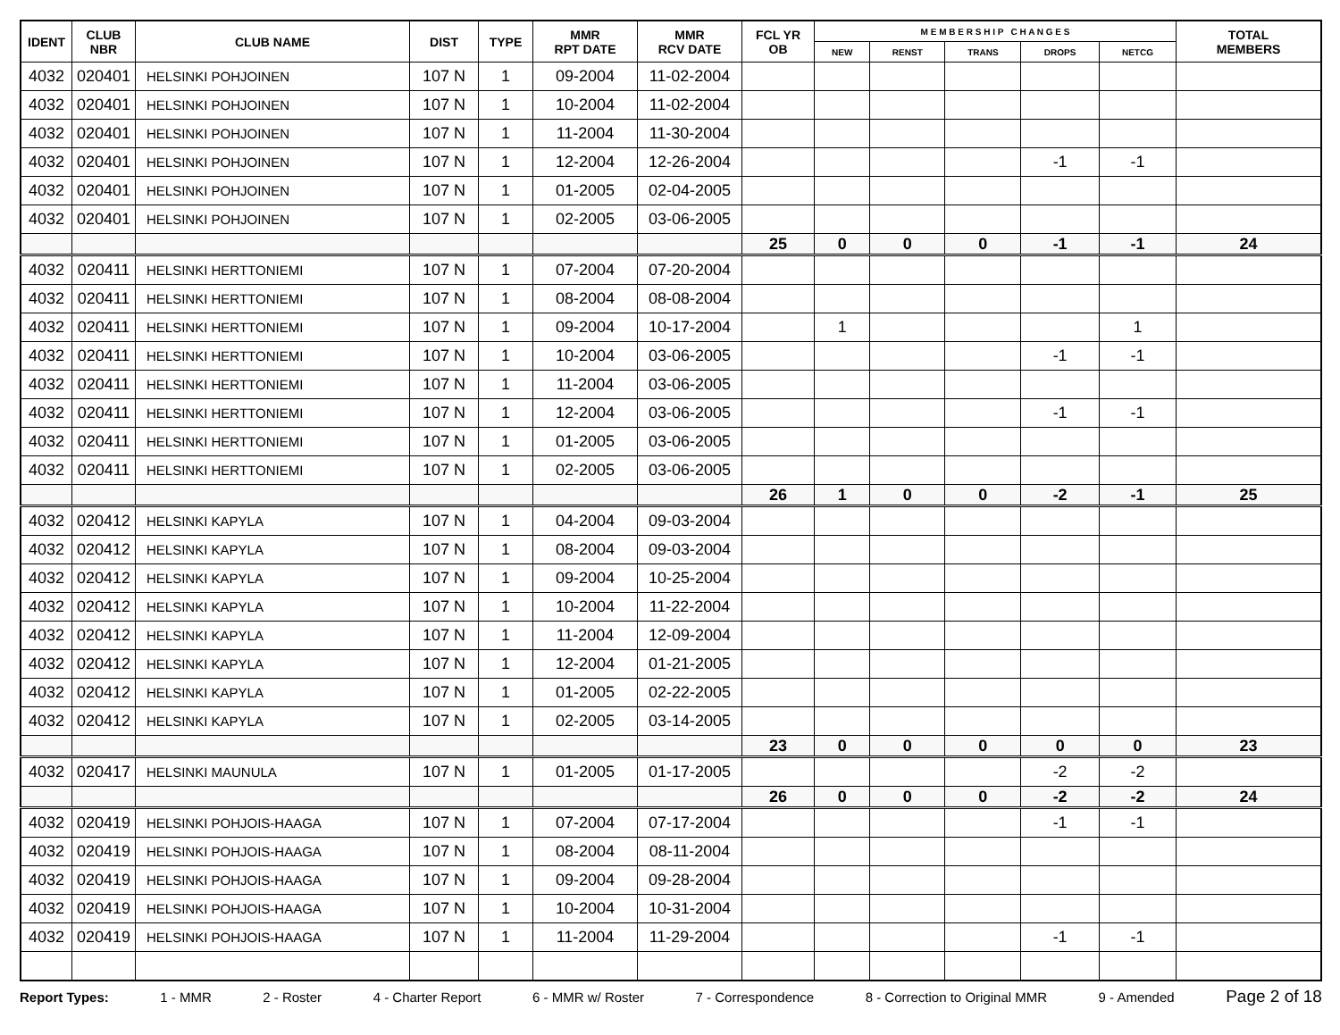| IDENT | CLUB NBR | CLUB NAME | DIST | TYPE | MMR RPT DATE | MMR RCV DATE | FCL YR OB | M E M B E R S H I P C H A N G E S | | | | | TOTAL MEMBERS |
| --- | --- | --- | --- | --- | --- | --- | --- | --- | --- | --- | --- | --- | --- |
| | | | | | | | | NEW | RENST | TRANS | DROPS | NETCG | |
| 4032 | 020401 | HELSINKI POHJOINEN | 107 N | 1 | 09-2004 | 11-02-2004 | | | | | | | |
| 4032 | 020401 | HELSINKI POHJOINEN | 107 N | 1 | 10-2004 | 11-02-2004 | | | | | | | |
| 4032 | 020401 | HELSINKI POHJOINEN | 107 N | 1 | 11-2004 | 11-30-2004 | | | | | | | |
| 4032 | 020401 | HELSINKI POHJOINEN | 107 N | 1 | 12-2004 | 12-26-2004 | | | | | -1 | -1 | |
| 4032 | 020401 | HELSINKI POHJOINEN | 107 N | 1 | 01-2005 | 02-04-2005 | | | | | | | |
| 4032 | 020401 | HELSINKI POHJOINEN | 107 N | 1 | 02-2005 | 03-06-2005 | | | | | | | |
| | | | | | | | 25 | 0 | 0 | 0 | -1 | -1 | 24 |
| 4032 | 020411 | HELSINKI HERTTONIEMI | 107 N | 1 | 07-2004 | 07-20-2004 | | | | | | | |
| 4032 | 020411 | HELSINKI HERTTONIEMI | 107 N | 1 | 08-2004 | 08-08-2004 | | | | | | | |
| 4032 | 020411 | HELSINKI HERTTONIEMI | 107 N | 1 | 09-2004 | 10-17-2004 | | 1 | | | | 1 | |
| 4032 | 020411 | HELSINKI HERTTONIEMI | 107 N | 1 | 10-2004 | 03-06-2005 | | | | | -1 | -1 | |
| 4032 | 020411 | HELSINKI HERTTONIEMI | 107 N | 1 | 11-2004 | 03-06-2005 | | | | | | | |
| 4032 | 020411 | HELSINKI HERTTONIEMI | 107 N | 1 | 12-2004 | 03-06-2005 | | | | | -1 | -1 | |
| 4032 | 020411 | HELSINKI HERTTONIEMI | 107 N | 1 | 01-2005 | 03-06-2005 | | | | | | | |
| 4032 | 020411 | HELSINKI HERTTONIEMI | 107 N | 1 | 02-2005 | 03-06-2005 | | | | | | | |
| | | | | | | | 26 | 1 | 0 | 0 | -2 | -1 | 25 |
| 4032 | 020412 | HELSINKI KAPYLA | 107 N | 1 | 04-2004 | 09-03-2004 | | | | | | | |
| 4032 | 020412 | HELSINKI KAPYLA | 107 N | 1 | 08-2004 | 09-03-2004 | | | | | | | |
| 4032 | 020412 | HELSINKI KAPYLA | 107 N | 1 | 09-2004 | 10-25-2004 | | | | | | | |
| 4032 | 020412 | HELSINKI KAPYLA | 107 N | 1 | 10-2004 | 11-22-2004 | | | | | | | |
| 4032 | 020412 | HELSINKI KAPYLA | 107 N | 1 | 11-2004 | 12-09-2004 | | | | | | | |
| 4032 | 020412 | HELSINKI KAPYLA | 107 N | 1 | 12-2004 | 01-21-2005 | | | | | | | |
| 4032 | 020412 | HELSINKI KAPYLA | 107 N | 1 | 01-2005 | 02-22-2005 | | | | | | | |
| 4032 | 020412 | HELSINKI KAPYLA | 107 N | 1 | 02-2005 | 03-14-2005 | | | | | | | |
| | | | | | | | 23 | 0 | 0 | 0 | 0 | 0 | 23 |
| 4032 | 020417 | HELSINKI MAUNULA | 107 N | 1 | 01-2005 | 01-17-2005 | | | | | -2 | -2 | |
| | | | | | | | 26 | 0 | 0 | 0 | -2 | -2 | 24 |
| 4032 | 020419 | HELSINKI POHJOIS-HAAGA | 107 N | 1 | 07-2004 | 07-17-2004 | | | | | -1 | -1 | |
| 4032 | 020419 | HELSINKI POHJOIS-HAAGA | 107 N | 1 | 08-2004 | 08-11-2004 | | | | | | | |
| 4032 | 020419 | HELSINKI POHJOIS-HAAGA | 107 N | 1 | 09-2004 | 09-28-2004 | | | | | | | |
| 4032 | 020419 | HELSINKI POHJOIS-HAAGA | 107 N | 1 | 10-2004 | 10-31-2004 | | | | | | | |
| 4032 | 020419 | HELSINKI POHJOIS-HAAGA | 107 N | 1 | 11-2004 | 11-29-2004 | | | | | -1 | -1 | |
Report Types: 1 - MMR 2 - Roster 4 - Charter Report 6 - MMR w/ Roster 7 - Correspondence 8 - Correction to Original MMR 9 - Amended Page 2 of 18